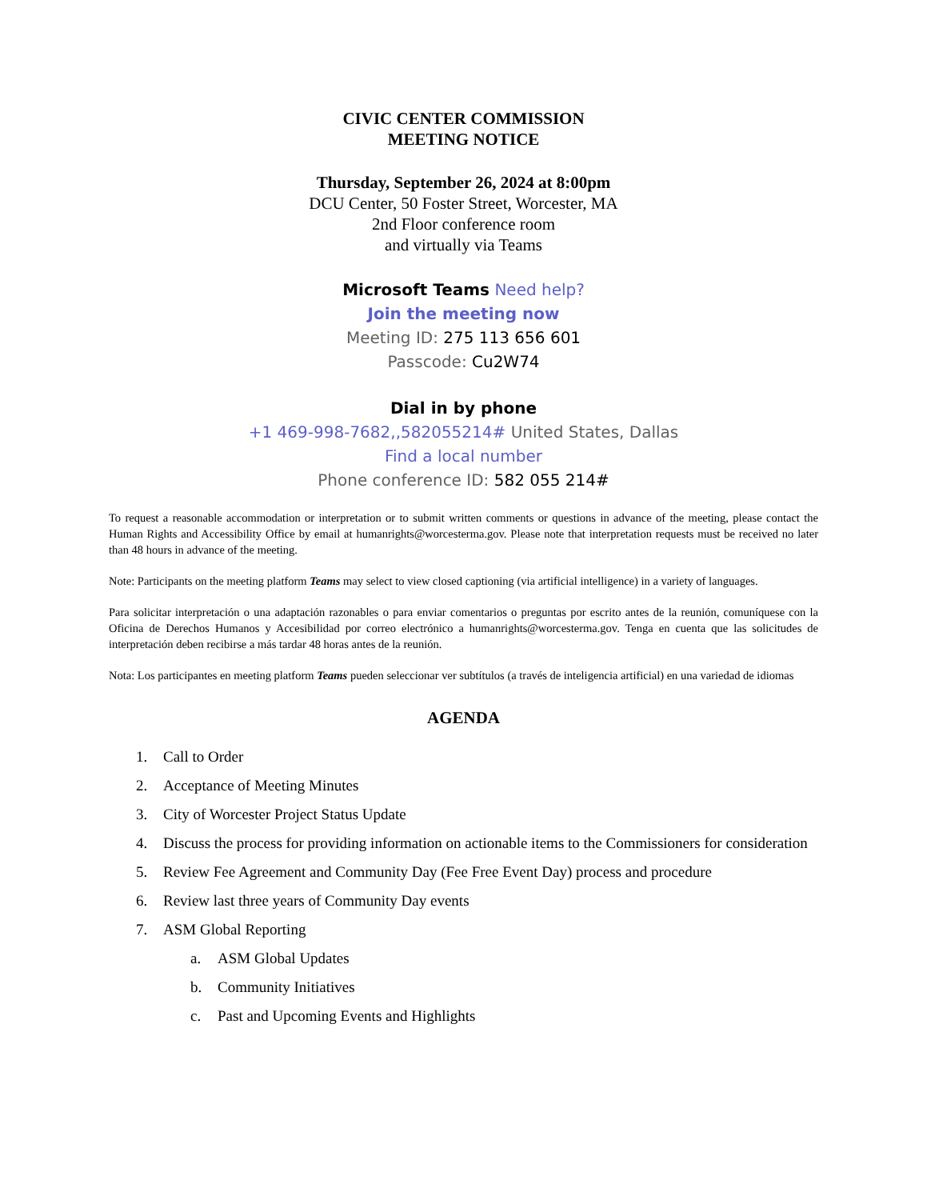CIVIC CENTER COMMISSION
MEETING NOTICE
Thursday, September 26, 2024 at 8:00pm
DCU Center, 50 Foster Street, Worcester, MA
2nd Floor conference room
and virtually via Teams
Microsoft Teams Need help?
Join the meeting now
Meeting ID: 275 113 656 601
Passcode: Cu2W74
Dial in by phone
+1 469-998-7682,,582055214# United States, Dallas
Find a local number
Phone conference ID: 582 055 214#
To request a reasonable accommodation or interpretation or to submit written comments or questions in advance of the meeting, please contact the Human Rights and Accessibility Office by email at humanrights@worcesterma.gov. Please note that interpretation requests must be received no later than 48 hours in advance of the meeting.
Note: Participants on the meeting platform Teams may select to view closed captioning (via artificial intelligence) in a variety of languages.
Para solicitar interpretación o una adaptación razonables o para enviar comentarios o preguntas por escrito antes de la reunión, comuníquese con la Oficina de Derechos Humanos y Accesibilidad por correo electrónico a humanrights@worcesterma.gov. Tenga en cuenta que las solicitudes de interpretación deben recibirse a más tardar 48 horas antes de la reunión.
Nota: Los participantes en meeting platform Teams pueden seleccionar ver subtítulos (a través de inteligencia artificial) en una variedad de idiomas
AGENDA
1. Call to Order
2. Acceptance of Meeting Minutes
3. City of Worcester Project Status Update
4. Discuss the process for providing information on actionable items to the Commissioners for consideration
5. Review Fee Agreement and Community Day (Fee Free Event Day) process and procedure
6. Review last three years of Community Day events
7. ASM Global Reporting
a. ASM Global Updates
b. Community Initiatives
c. Past and Upcoming Events and Highlights